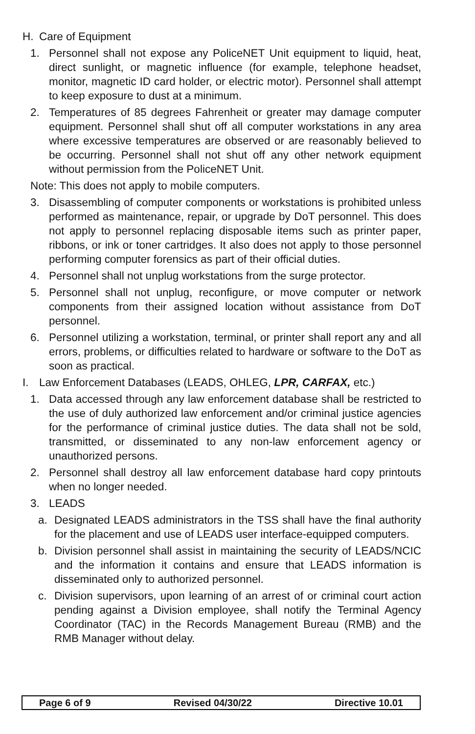H. Care of Equipment
1. Personnel shall not expose any PoliceNET Unit equipment to liquid, heat, direct sunlight, or magnetic influence (for example, telephone headset, monitor, magnetic ID card holder, or electric motor). Personnel shall attempt to keep exposure to dust at a minimum.
2. Temperatures of 85 degrees Fahrenheit or greater may damage computer equipment. Personnel shall shut off all computer workstations in any area where excessive temperatures are observed or are reasonably believed to be occurring. Personnel shall not shut off any other network equipment without permission from the PoliceNET Unit.
Note: This does not apply to mobile computers.
3. Disassembling of computer components or workstations is prohibited unless performed as maintenance, repair, or upgrade by DoT personnel. This does not apply to personnel replacing disposable items such as printer paper, ribbons, or ink or toner cartridges. It also does not apply to those personnel performing computer forensics as part of their official duties.
4. Personnel shall not unplug workstations from the surge protector.
5. Personnel shall not unplug, reconfigure, or move computer or network components from their assigned location without assistance from DoT personnel.
6. Personnel utilizing a workstation, terminal, or printer shall report any and all errors, problems, or difficulties related to hardware or software to the DoT as soon as practical.
I. Law Enforcement Databases (LEADS, OHLEG, LPR, CARFAX, etc.)
1. Data accessed through any law enforcement database shall be restricted to the use of duly authorized law enforcement and/or criminal justice agencies for the performance of criminal justice duties. The data shall not be sold, transmitted, or disseminated to any non-law enforcement agency or unauthorized persons.
2. Personnel shall destroy all law enforcement database hard copy printouts when no longer needed.
3. LEADS
a. Designated LEADS administrators in the TSS shall have the final authority for the placement and use of LEADS user interface-equipped computers.
b. Division personnel shall assist in maintaining the security of LEADS/NCIC and the information it contains and ensure that LEADS information is disseminated only to authorized personnel.
c. Division supervisors, upon learning of an arrest of or criminal court action pending against a Division employee, shall notify the Terminal Agency Coordinator (TAC) in the Records Management Bureau (RMB) and the RMB Manager without delay.
Page 6 of 9 Revised 04/30/22 Directive 10.01